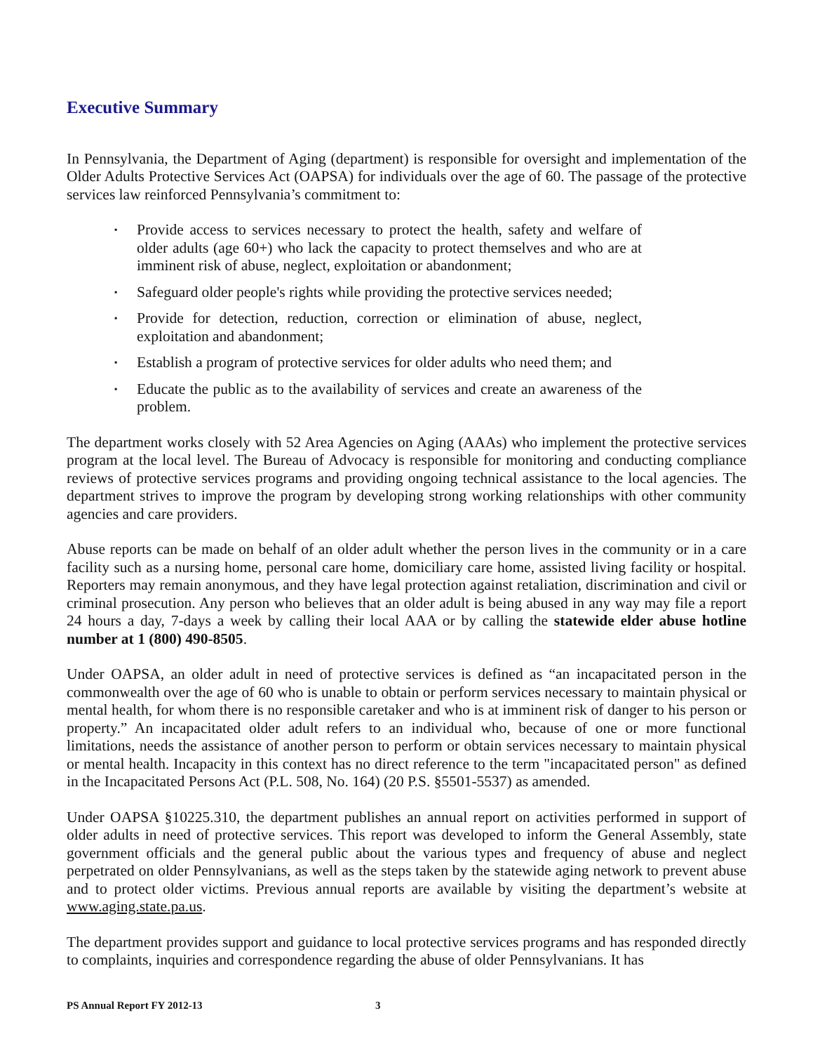Executive Summary
In Pennsylvania, the Department of Aging (department) is responsible for oversight and implementation of the Older Adults Protective Services Act (OAPSA) for individuals over the age of 60. The passage of the protective services law reinforced Pennsylvania’s commitment to:
▪ Provide access to services necessary to protect the health, safety and welfare of older adults (age 60+) who lack the capacity to protect themselves and who are at imminent risk of abuse, neglect, exploitation or abandonment;
▪ Safeguard older people's rights while providing the protective services needed;
▪ Provide for detection, reduction, correction or elimination of abuse, neglect, exploitation and abandonment;
▪ Establish a program of protective services for older adults who need them; and
▪ Educate the public as to the availability of services and create an awareness of the problem.
The department works closely with 52 Area Agencies on Aging (AAAs) who implement the protective services program at the local level. The Bureau of Advocacy is responsible for monitoring and conducting compliance reviews of protective services programs and providing ongoing technical assistance to the local agencies. The department strives to improve the program by developing strong working relationships with other community agencies and care providers.
Abuse reports can be made on behalf of an older adult whether the person lives in the community or in a care facility such as a nursing home, personal care home, domiciliary care home, assisted living facility or hospital. Reporters may remain anonymous, and they have legal protection against retaliation, discrimination and civil or criminal prosecution. Any person who believes that an older adult is being abused in any way may file a report 24 hours a day, 7-days a week by calling their local AAA or by calling the statewide elder abuse hotline number at 1 (800) 490-8505.
Under OAPSA, an older adult in need of protective services is defined as “an incapacitated person in the commonwealth over the age of 60 who is unable to obtain or perform services necessary to maintain physical or mental health, for whom there is no responsible caretaker and who is at imminent risk of danger to his person or property.” An incapacitated older adult refers to an individual who, because of one or more functional limitations, needs the assistance of another person to perform or obtain services necessary to maintain physical or mental health. Incapacity in this context has no direct reference to the term "incapacitated person" as defined in the Incapacitated Persons Act (P.L. 508, No. 164) (20 P.S. §5501-5537) as amended.
Under OAPSA §10225.310, the department publishes an annual report on activities performed in support of older adults in need of protective services. This report was developed to inform the General Assembly, state government officials and the general public about the various types and frequency of abuse and neglect perpetrated on older Pennsylvanians, as well as the steps taken by the statewide aging network to prevent abuse and to protect older victims. Previous annual reports are available by visiting the department’s website at www.aging.state.pa.us.
The department provides support and guidance to local protective services programs and has responded directly to complaints, inquiries and correspondence regarding the abuse of older Pennsylvanians. It has
PS Annual Report FY 2012-13 3